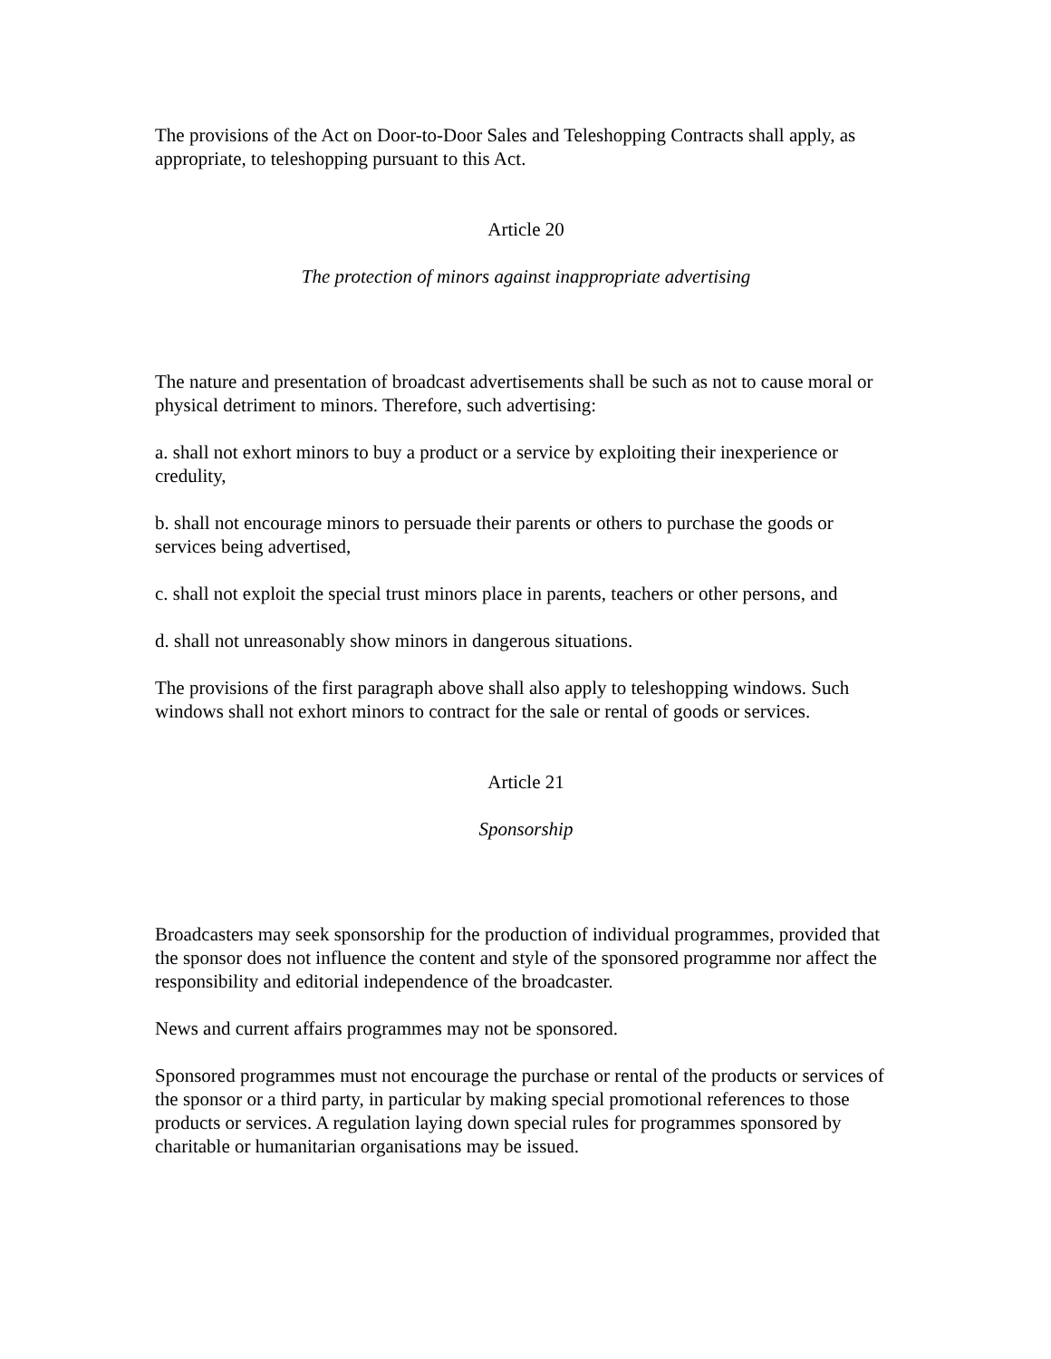The provisions of the Act on Door-to-Door Sales and Teleshopping Contracts shall apply, as appropriate, to teleshopping pursuant to this Act.
Article 20
The protection of minors against inappropriate advertising
The nature and presentation of broadcast advertisements shall be such as not to cause moral or physical detriment to minors. Therefore, such advertising:
a. shall not exhort minors to buy a product or a service by exploiting their inexperience or credulity,
b. shall not encourage minors to persuade their parents or others to purchase the goods or services being advertised,
c. shall not exploit the special trust minors place in parents, teachers or other persons, and
d. shall not unreasonably show minors in dangerous situations.
The provisions of the first paragraph above shall also apply to teleshopping windows. Such windows shall not exhort minors to contract for the sale or rental of goods or services.
Article 21
Sponsorship
Broadcasters may seek sponsorship for the production of individual programmes, provided that the sponsor does not influence the content and style of the sponsored programme nor affect the responsibility and editorial independence of the broadcaster.
News and current affairs programmes may not be sponsored.
Sponsored programmes must not encourage the purchase or rental of the products or services of the sponsor or a third party, in particular by making special promotional references to those products or services. A regulation laying down special rules for programmes sponsored by charitable or humanitarian organisations may be issued.